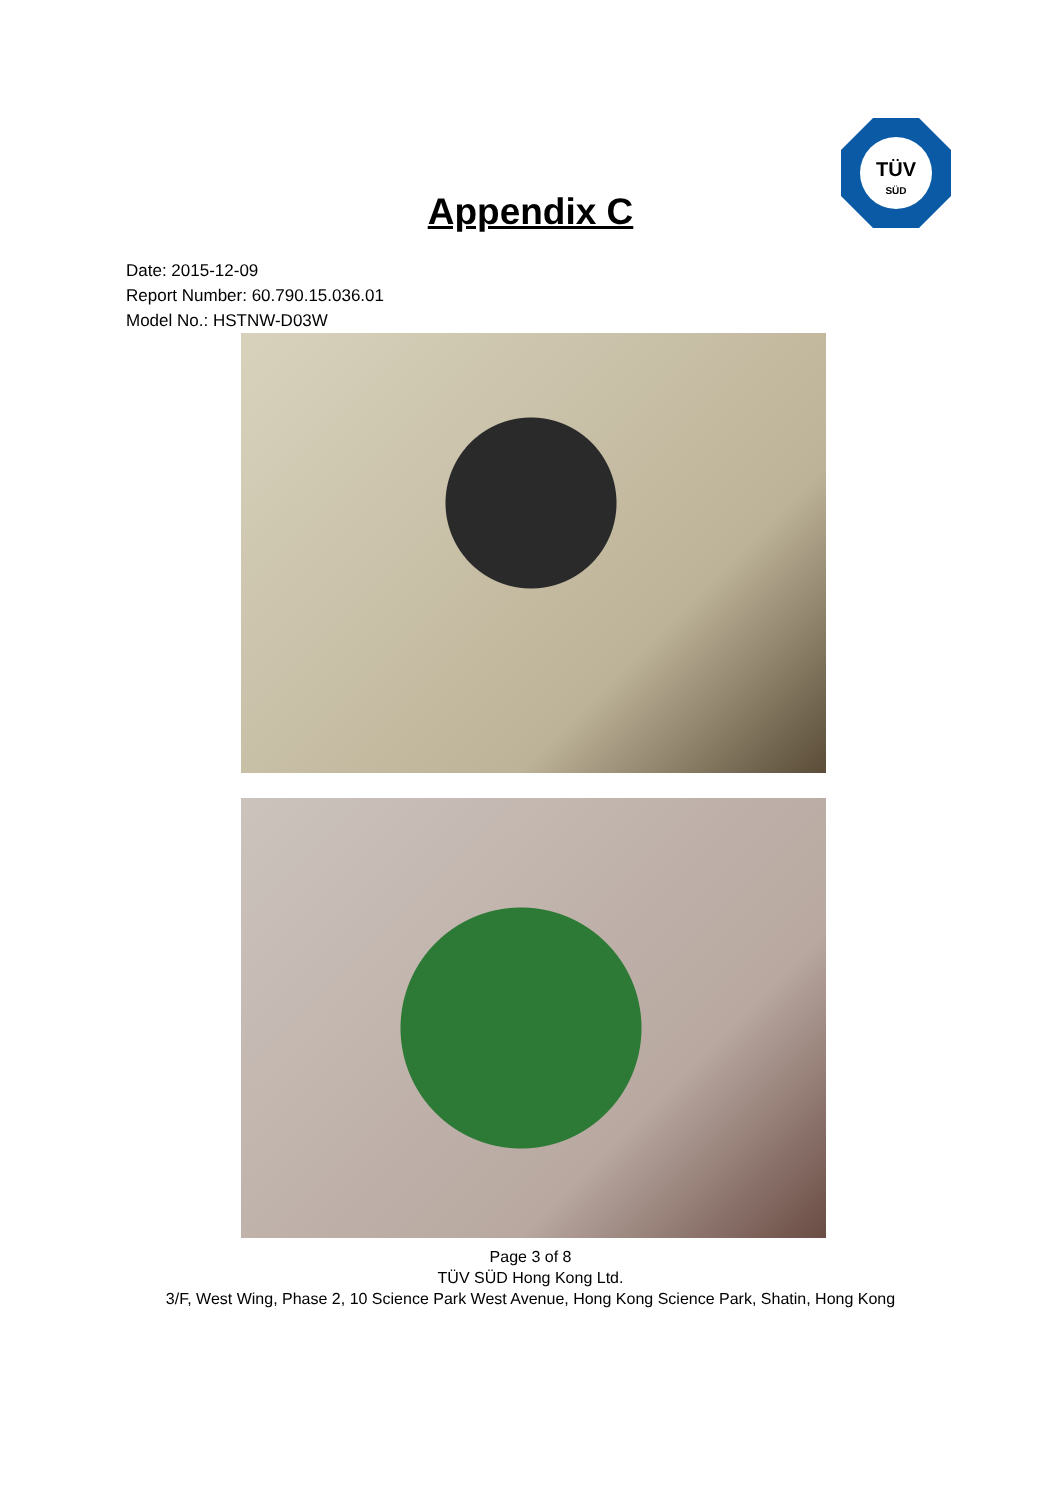TÜV
SÜD
Appendix C
Date: 2015-12-09
Report Number: 60.790.15.036.01
Model No.: HSTNW-D03W
Page 3 of 8
TÜV SÜD Hong Kong Ltd.
3/F, West Wing, Phase 2, 10 Science Park West Avenue, Hong Kong Science Park, Shatin, Hong Kong